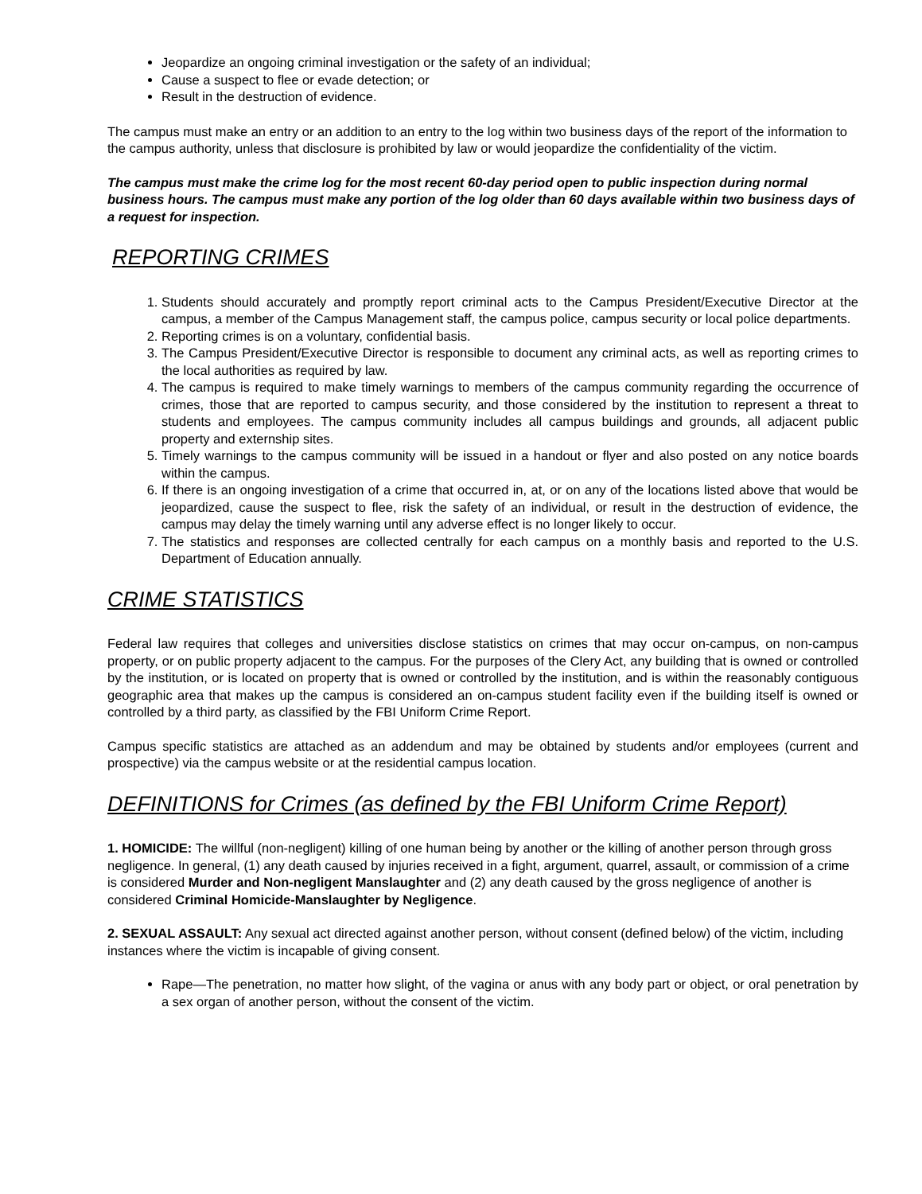Jeopardize an ongoing criminal investigation or the safety of an individual;
Cause a suspect to flee or evade detection; or
Result in the destruction of evidence.
The campus must make an entry or an addition to an entry to the log within two business days of the report of the information to the campus authority, unless that disclosure is prohibited by law or would jeopardize the confidentiality of the victim.
The campus must make the crime log for the most recent 60-day period open to public inspection during normal business hours. The campus must make any portion of the log older than 60 days available within two business days of a request for inspection.
REPORTING CRIMES
1. Students should accurately and promptly report criminal acts to the Campus President/Executive Director at the campus, a member of the Campus Management staff, the campus police, campus security or local police departments.
2. Reporting crimes is on a voluntary, confidential basis.
3. The Campus President/Executive Director is responsible to document any criminal acts, as well as reporting crimes to the local authorities as required by law.
4. The campus is required to make timely warnings to members of the campus community regarding the occurrence of crimes, those that are reported to campus security, and those considered by the institution to represent a threat to students and employees. The campus community includes all campus buildings and grounds, all adjacent public property and externship sites.
5. Timely warnings to the campus community will be issued in a handout or flyer and also posted on any notice boards within the campus.
6. If there is an ongoing investigation of a crime that occurred in, at, or on any of the locations listed above that would be jeopardized, cause the suspect to flee, risk the safety of an individual, or result in the destruction of evidence, the campus may delay the timely warning until any adverse effect is no longer likely to occur.
7. The statistics and responses are collected centrally for each campus on a monthly basis and reported to the U.S. Department of Education annually.
CRIME STATISTICS
Federal law requires that colleges and universities disclose statistics on crimes that may occur on-campus, on non-campus property, or on public property adjacent to the campus. For the purposes of the Clery Act, any building that is owned or controlled by the institution, or is located on property that is owned or controlled by the institution, and is within the reasonably contiguous geographic area that makes up the campus is considered an on-campus student facility even if the building itself is owned or controlled by a third party, as classified by the FBI Uniform Crime Report.
Campus specific statistics are attached as an addendum and may be obtained by students and/or employees (current and prospective) via the campus website or at the residential campus location.
DEFINITIONS for Crimes (as defined by the FBI Uniform Crime Report)
1. HOMICIDE: The willful (non-negligent) killing of one human being by another or the killing of another person through gross negligence. In general, (1) any death caused by injuries received in a fight, argument, quarrel, assault, or commission of a crime is considered Murder and Non-negligent Manslaughter and (2) any death caused by the gross negligence of another is considered Criminal Homicide-Manslaughter by Negligence.
2. SEXUAL ASSAULT: Any sexual act directed against another person, without consent (defined below) of the victim, including instances where the victim is incapable of giving consent.
Rape—The penetration, no matter how slight, of the vagina or anus with any body part or object, or oral penetration by a sex organ of another person, without the consent of the victim.